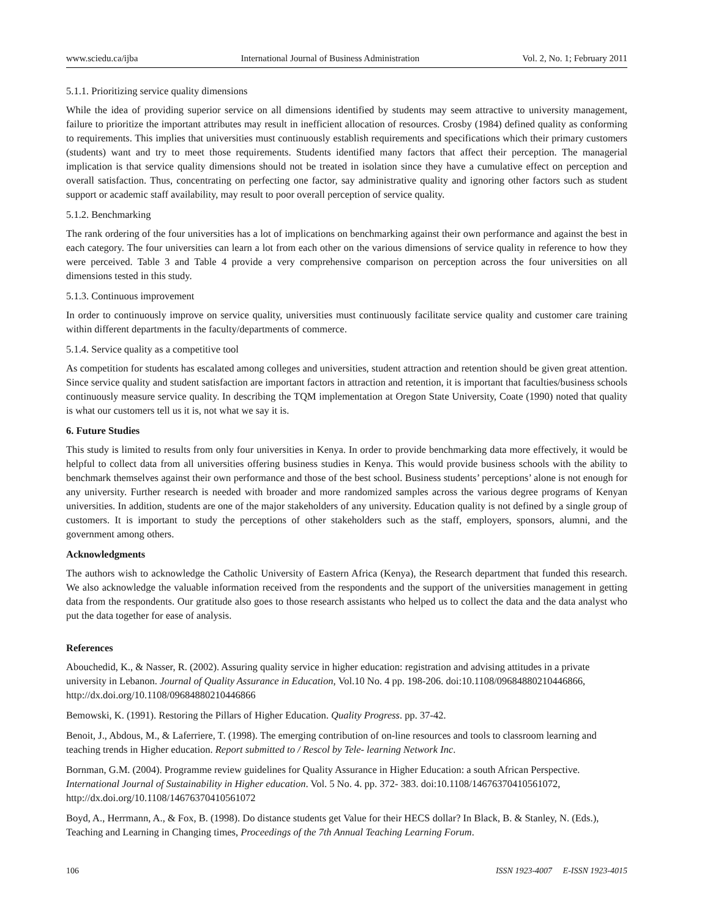www.sciedu.ca/ijba International Journal of Business Administration Vol. 2, No. 1; February 2011
5.1.1. Prioritizing service quality dimensions
While the idea of providing superior service on all dimensions identified by students may seem attractive to university management, failure to prioritize the important attributes may result in inefficient allocation of resources. Crosby (1984) defined quality as conforming to requirements. This implies that universities must continuously establish requirements and specifications which their primary customers (students) want and try to meet those requirements. Students identified many factors that affect their perception. The managerial implication is that service quality dimensions should not be treated in isolation since they have a cumulative effect on perception and overall satisfaction. Thus, concentrating on perfecting one factor, say administrative quality and ignoring other factors such as student support or academic staff availability, may result to poor overall perception of service quality.
5.1.2. Benchmarking
The rank ordering of the four universities has a lot of implications on benchmarking against their own performance and against the best in each category. The four universities can learn a lot from each other on the various dimensions of service quality in reference to how they were perceived. Table 3 and Table 4 provide a very comprehensive comparison on perception across the four universities on all dimensions tested in this study.
5.1.3. Continuous improvement
In order to continuously improve on service quality, universities must continuously facilitate service quality and customer care training within different departments in the faculty/departments of commerce.
5.1.4. Service quality as a competitive tool
As competition for students has escalated among colleges and universities, student attraction and retention should be given great attention. Since service quality and student satisfaction are important factors in attraction and retention, it is important that faculties/business schools continuously measure service quality. In describing the TQM implementation at Oregon State University, Coate (1990) noted that quality is what our customers tell us it is, not what we say it is.
6. Future Studies
This study is limited to results from only four universities in Kenya. In order to provide benchmarking data more effectively, it would be helpful to collect data from all universities offering business studies in Kenya. This would provide business schools with the ability to benchmark themselves against their own performance and those of the best school. Business students’ perceptions’ alone is not enough for any university. Further research is needed with broader and more randomized samples across the various degree programs of Kenyan universities. In addition, students are one of the major stakeholders of any university. Education quality is not defined by a single group of customers. It is important to study the perceptions of other stakeholders such as the staff, employers, sponsors, alumni, and the government among others.
Acknowledgments
The authors wish to acknowledge the Catholic University of Eastern Africa (Kenya), the Research department that funded this research. We also acknowledge the valuable information received from the respondents and the support of the universities management in getting data from the respondents. Our gratitude also goes to those research assistants who helped us to collect the data and the data analyst who put the data together for ease of analysis.
References
Abouchedid, K., & Nasser, R. (2002). Assuring quality service in higher education: registration and advising attitudes in a private university in Lebanon. Journal of Quality Assurance in Education, Vol.10 No. 4 pp. 198-206. doi:10.1108/09684880210446866, http://dx.doi.org/10.1108/09684880210446866
Bemowski, K. (1991). Restoring the Pillars of Higher Education. Quality Progress. pp. 37-42.
Benoit, J., Abdous, M., & Laferriere, T. (1998). The emerging contribution of on-line resources and tools to classroom learning and teaching trends in Higher education. Report submitted to / Rescol by Tele- learning Network Inc.
Bornman, G.M. (2004). Programme review guidelines for Quality Assurance in Higher Education: a south African Perspective. International Journal of Sustainability in Higher education. Vol. 5 No. 4. pp. 372- 383. doi:10.1108/14676370410561072, http://dx.doi.org/10.1108/14676370410561072
Boyd, A., Herrmann, A., & Fox, B. (1998). Do distance students get Value for their HECS dollar? In Black, B. & Stanley, N. (Eds.), Teaching and Learning in Changing times, Proceedings of the 7th Annual Teaching Learning Forum.
106 ISSN 1923-4007 E-ISSN 1923-4015